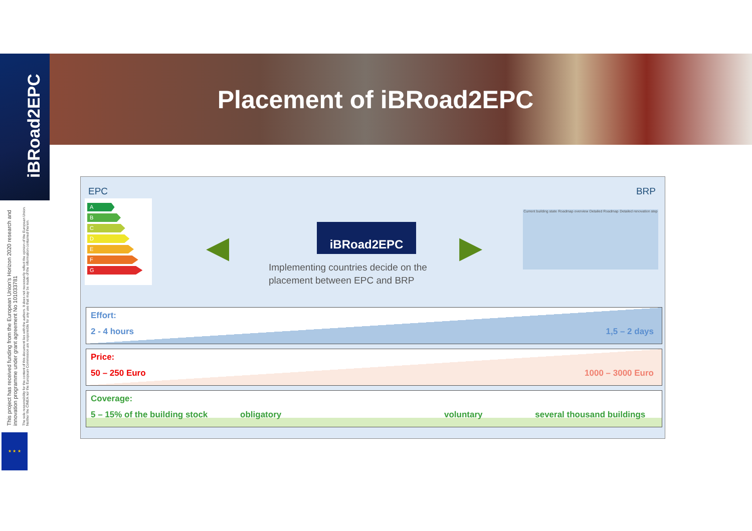Placement of iBRoad2EPC
iBRoad2EPC
This project has received funding from the European Union’s Horizon 2020 research and innovation programme under grant agreement No 101033781
The sole responsibility for the content of this document lies with the authors. It does not necessarily reflect the opinion of the European Union. Neither the CINEA nor the European Commission are responsible for any use that may be made of the information contained therein.
★ ★ ★
EPC BRP
A
B
C
D
E
F
G
◀
iBRoad2EPC
Implementing countries decide on the placement between EPC and BRP
▶
Current building state Roadmap overview Detailed Roadmap Detailed renovation step
Effort:
2 - 4 hours 1,5 – 2 days
Price:
50 – 250 Euro 1000 – 3000 Euro
Coverage:
5 – 15% of the building stock obligatory voluntary several thousand buildings